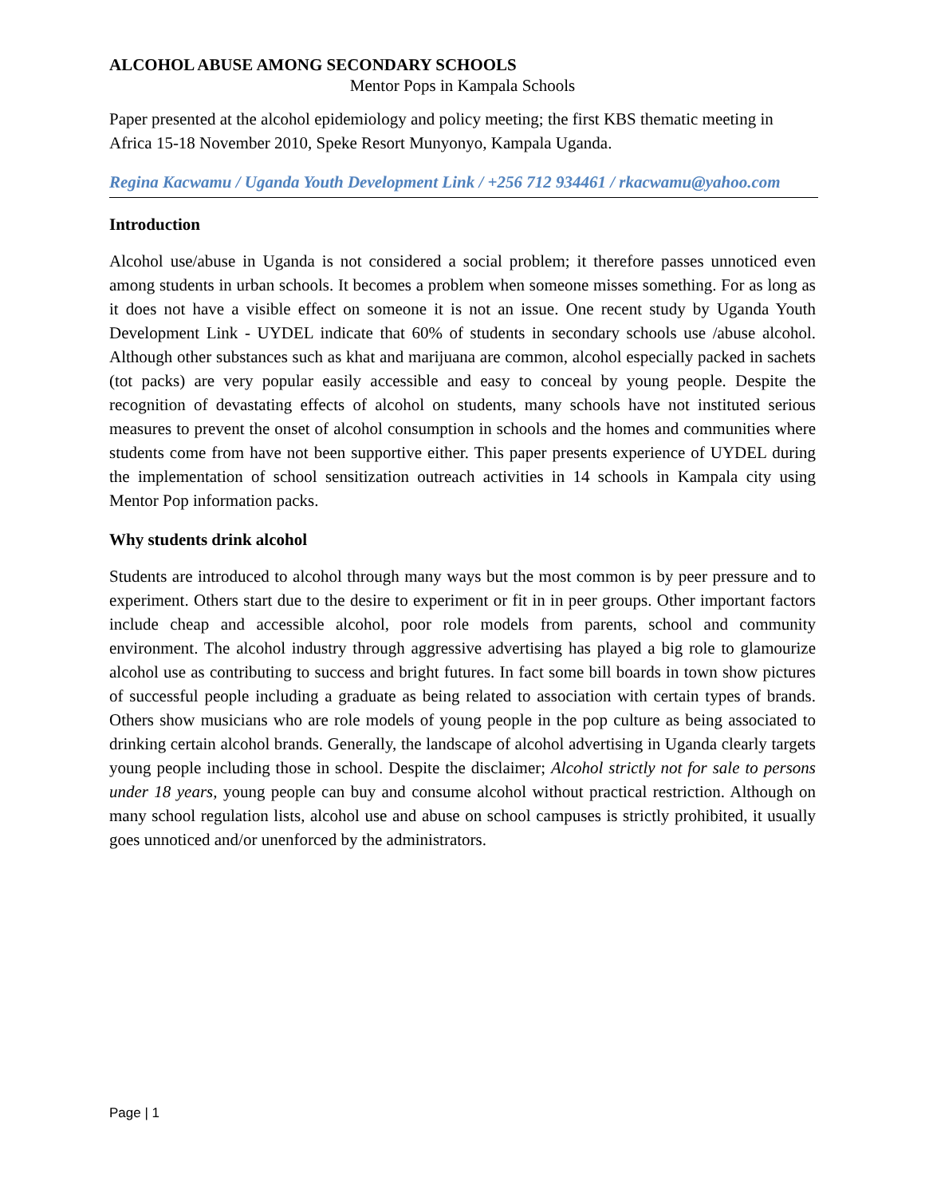ALCOHOL ABUSE AMONG SECONDARY SCHOOLS
Mentor Pops in Kampala Schools
Paper presented at the alcohol epidemiology and policy meeting; the first KBS thematic meeting in Africa 15-18 November 2010, Speke Resort Munyonyo, Kampala Uganda.
Regina Kacwamu / Uganda Youth Development Link / +256 712 934461 / rkacwamu@yahoo.com
Introduction
Alcohol use/abuse in Uganda is not considered a social problem; it therefore passes unnoticed even among students in urban schools. It becomes a problem when someone misses something. For as long as it does not have a visible effect on someone it is not an issue. One recent study by Uganda Youth Development Link - UYDEL indicate that 60% of students in secondary schools use /abuse alcohol. Although other substances such as khat and marijuana are common, alcohol especially packed in sachets (tot packs) are very popular easily accessible and easy to conceal by young people. Despite the recognition of devastating effects of alcohol on students, many schools have not instituted serious measures to prevent the onset of alcohol consumption in schools and the homes and communities where students come from have not been supportive either. This paper presents experience of UYDEL during the implementation of school sensitization outreach activities in 14 schools in Kampala city using Mentor Pop information packs.
Why students drink alcohol
Students are introduced to alcohol through many ways but the most common is by peer pressure and to experiment. Others start due to the desire to experiment or fit in in peer groups. Other important factors include cheap and accessible alcohol, poor role models from parents, school and community environment. The alcohol industry through aggressive advertising has played a big role to glamourize alcohol use as contributing to success and bright futures. In fact some bill boards in town show pictures of successful people including a graduate as being related to association with certain types of brands. Others show musicians who are role models of young people in the pop culture as being associated to drinking certain alcohol brands. Generally, the landscape of alcohol advertising in Uganda clearly targets young people including those in school. Despite the disclaimer; Alcohol strictly not for sale to persons under 18 years, young people can buy and consume alcohol without practical restriction. Although on many school regulation lists, alcohol use and abuse on school campuses is strictly prohibited, it usually goes unnoticed and/or unenforced by the administrators.
Page | 1